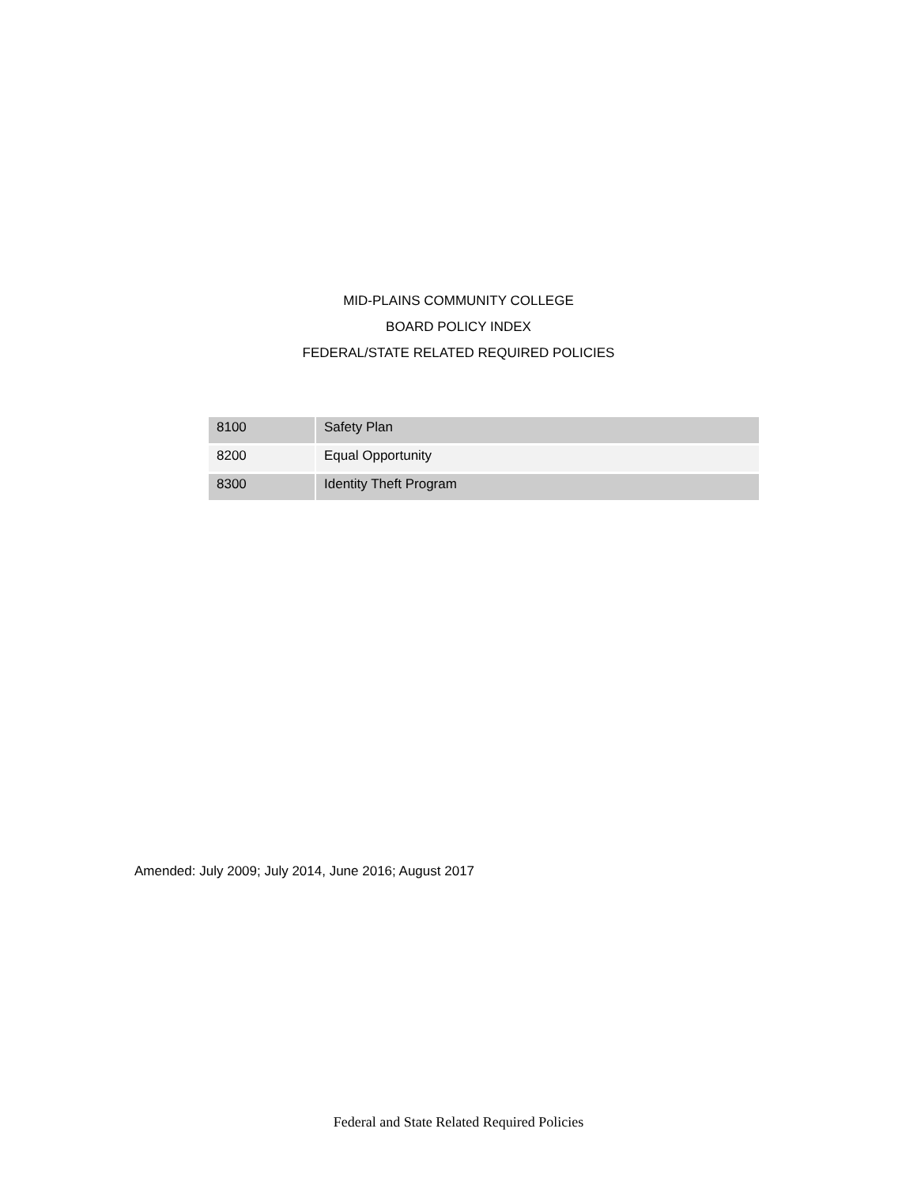MID-PLAINS COMMUNITY COLLEGE
BOARD POLICY INDEX
FEDERAL/STATE RELATED REQUIRED POLICIES
| 8100 | Safety Plan |
| 8200 | Equal Opportunity |
| 8300 | Identity Theft Program |
Amended: July 2009; July 2014, June 2016; August 2017
Federal and State Related Required Policies